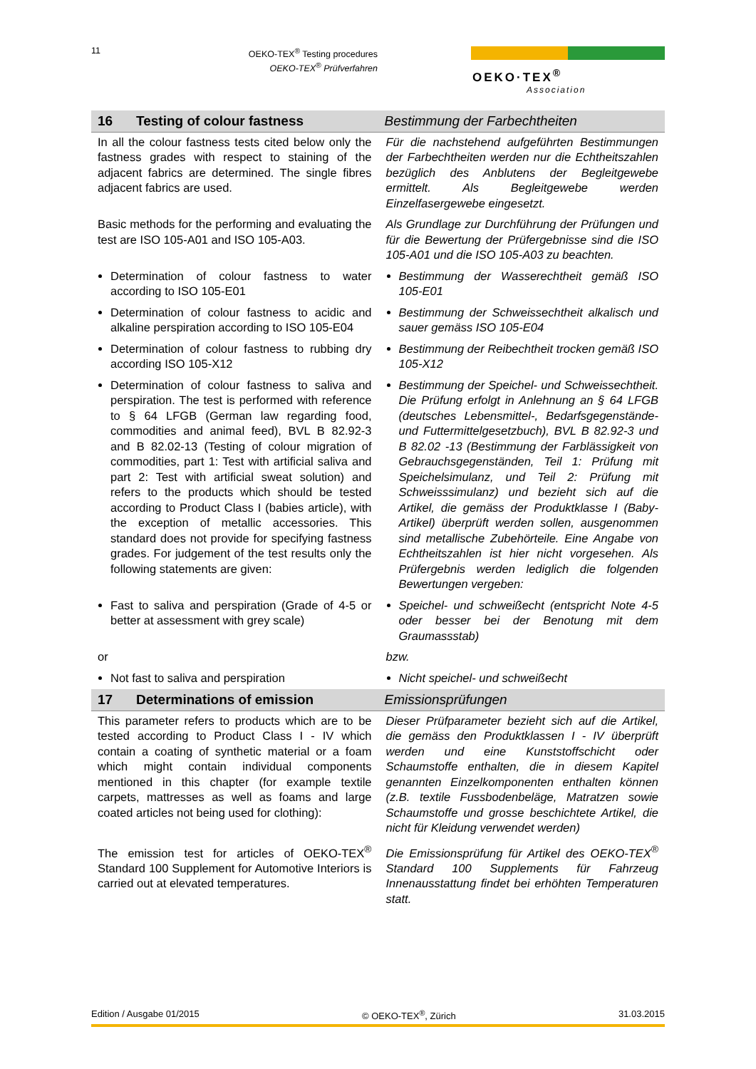11
OEKO-TEX<sup>®</sup> Testing procedures
OEKO-TEX<sup>®</sup> Prüfverfahren
OEKO·TEX<sup>®</sup>
Association
| 16 Testing of colour fastness | Bestimmung der Farbechtheiten |
| In all the colour fastness tests cited below only the fastness grades with respect to staining of the adjacent fabrics are determined. The single fibres adjacent fabrics are used. | Für die nachstehend aufgeführten Bestimmungen der Farbechtheiten werden nur die Echtheitszahlen bezüglich des Anblutens der Begleitgewebe ermittelt. Als Begleitgewebe werden Einzelfasergewebe eingesetzt. |
| Basic methods for the performing and evaluating the test are ISO 105-A01 and ISO 105-A03. | Als Grundlage zur Durchführung der Prüfungen und für die Bewertung der Prüfergebnisse sind die ISO 105-A01 und die ISO 105-A03 zu beachten. |
| Determination of colour fastness to water according to ISO 105-E01 | Bestimmung der Wasserechtheit gemäß ISO 105-E01 |
| Determination of colour fastness to acidic and alkaline perspiration according to ISO 105-E04 | Bestimmung der Schweissechtheit alkalisch und sauer gemäss ISO 105-E04 |
| Determination of colour fastness to rubbing dry according ISO 105-X12 | Bestimmung der Reibechtheit trocken gemäß ISO 105-X12 |
| Determination of colour fastness to saliva and perspiration. The test is performed with reference to § 64 LFGB (German law regarding food, commodities and animal feed), BVL B 82.92-3 and B 82.02-13 (Testing of colour migration of commodities, part 1: Test with artificial saliva and part 2: Test with artificial sweat solution) and refers to the products which should be tested according to Product Class I (babies article), with the exception of metallic accessories. This standard does not provide for specifying fastness grades. For judgement of the test results only the following statements are given: | Bestimmung der Speichel- und Schweissechtheit. Die Prüfung erfolgt in Anlehnung an § 64 LFGB (deutsches Lebensmittel-, Bedarfsgegenstände- und Futtermittelgesetzbuch), BVL B 82.92-3 und B 82.02 -13 (Bestimmung der Farblässigkeit von Gebrauchsgegenständen, Teil 1: Prüfung mit Speichelsimulanz, und Teil 2: Prüfung mit Schweisssimulanz) und bezieht sich auf die Artikel, die gemäss der Produktklasse I (Baby-Artikel) überprüft werden sollen, ausgenommen sind metallische Zubehörteile. Eine Angabe von Echtheitszahlen ist hier nicht vorgesehen. Als Prüfergebnis werden lediglich die folgenden Bewertungen vergeben: |
| Fast to saliva and perspiration (Grade of 4-5 or better at assessment with grey scale) | Speichel- und schweißecht (entspricht Note 4-5 oder besser bei der Benotung mit dem Graumassstab) |
| or | bzw. |
| Not fast to saliva and perspiration | Nicht speichel- und schweißecht |
| 17 Determinations of emission | Emissionsprüfungen |
| This parameter refers to products which are to be tested according to Product Class I - IV which contain a coating of synthetic material or a foam which might contain individual components mentioned in this chapter (for example textile carpets, mattresses as well as foams and large coated articles not being used for clothing): | Dieser Prüfparameter bezieht sich auf die Artikel, die gemäss den Produktklassen I - IV überprüft werden und eine Kunststoffschicht oder Schaumstoffe enthalten, die in diesem Kapitel genannten Einzelkomponenten enthalten können (z.B. textile Fussbodenbeläge, Matratzen sowie Schaumstoffe und grosse beschichtete Artikel, die nicht für Kleidung verwendet werden) |
| The emission test for articles of OEKO-TEX<sup>®</sup> Standard 100 Supplement for Automotive Interiors is carried out at elevated temperatures. | Die Emissionsprüfung für Artikel des OEKO-TEX<sup>®</sup> Standard 100 Supplements für Fahrzeug Innenausstattung findet bei erhöhten Temperaturen statt. |
Edition / Ausgabe 01/2015 © OEKO-TEX<sup>®</sup>, Zürich 31.03.2015